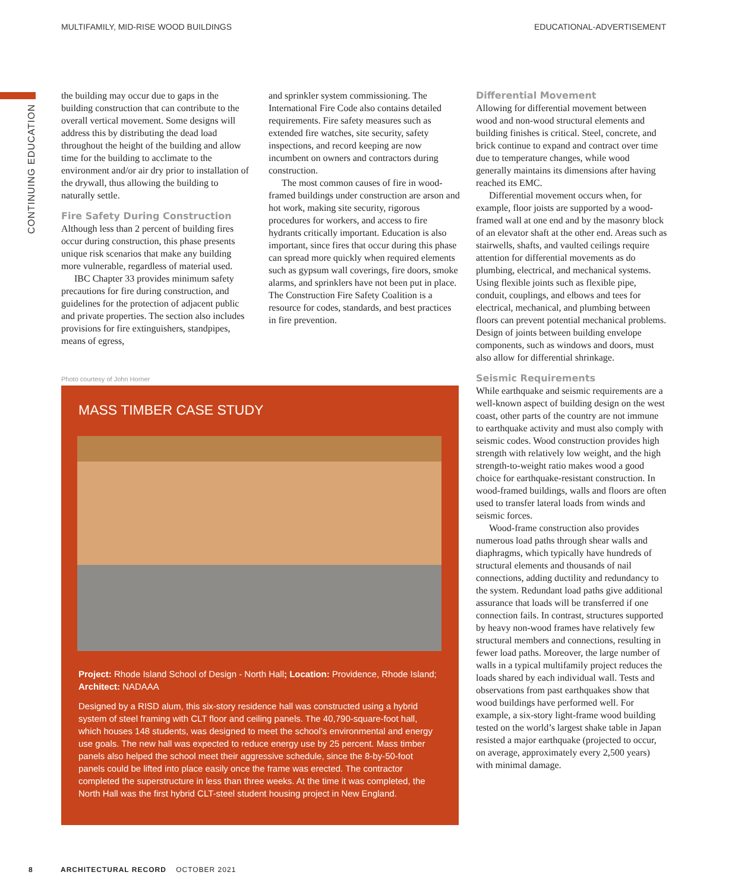MULTIFAMILY, MID-RISE WOOD BUILDINGS EDUCATIONAL-ADVERTISEMENT
CONTINUING EDUCATION
the building may occur due to gaps in the building construction that can contribute to the overall vertical movement. Some designs will address this by distributing the dead load throughout the height of the building and allow time for the building to acclimate to the environment and/or air dry prior to installation of the drywall, thus allowing the building to naturally settle.
Fire Safety During Construction
Although less than 2 percent of building fires occur during construction, this phase presents unique risk scenarios that make any building more vulnerable, regardless of material used.
IBC Chapter 33 provides minimum safety precautions for fire during construction, and guidelines for the protection of adjacent public and private properties. The section also includes provisions for fire extinguishers, standpipes, means of egress,
and sprinkler system commissioning. The International Fire Code also contains detailed requirements. Fire safety measures such as extended fire watches, site security, safety inspections, and record keeping are now incumbent on owners and contractors during construction.
The most common causes of fire in wood-framed buildings under construction are arson and hot work, making site security, rigorous procedures for workers, and access to fire hydrants critically important. Education is also important, since fires that occur during this phase can spread more quickly when required elements such as gypsum wall coverings, fire doors, smoke alarms, and sprinklers have not been put in place. The Construction Fire Safety Coalition is a resource for codes, standards, and best practices in fire prevention.
Photo courtesy of John Horner
MASS TIMBER CASE STUDY
Project: Rhode Island School of Design - North Hall; Location: Providence, Rhode Island; Architect: NADAAA
Designed by a RISD alum, this six-story residence hall was constructed using a hybrid system of steel framing with CLT floor and ceiling panels. The 40,790-square-foot hall, which houses 148 students, was designed to meet the school’s environmental and energy use goals. The new hall was expected to reduce energy use by 25 percent. Mass timber panels also helped the school meet their aggressive schedule, since the 8-by-50-foot panels could be lifted into place easily once the frame was erected. The contractor completed the superstructure in less than three weeks. At the time it was completed, the North Hall was the first hybrid CLT-steel student housing project in New England.
Differential Movement
Allowing for differential movement between wood and non-wood structural elements and building finishes is critical. Steel, concrete, and brick continue to expand and contract over time due to temperature changes, while wood generally maintains its dimensions after having reached its EMC.
Differential movement occurs when, for example, floor joists are supported by a wood-framed wall at one end and by the masonry block of an elevator shaft at the other end. Areas such as stairwells, shafts, and vaulted ceilings require attention for differential movements as do plumbing, electrical, and mechanical systems. Using flexible joints such as flexible pipe, conduit, couplings, and elbows and tees for electrical, mechanical, and plumbing between floors can prevent potential mechanical problems. Design of joints between building envelope components, such as windows and doors, must also allow for differential shrinkage.
Seismic Requirements
While earthquake and seismic requirements are a well-known aspect of building design on the west coast, other parts of the country are not immune to earthquake activity and must also comply with seismic codes. Wood construction provides high strength with relatively low weight, and the high strength-to-weight ratio makes wood a good choice for earthquake-resistant construction. In wood-framed buildings, walls and floors are often used to transfer lateral loads from winds and seismic forces.
Wood-frame construction also provides numerous load paths through shear walls and diaphragms, which typically have hundreds of structural elements and thousands of nail connections, adding ductility and redundancy to the system. Redundant load paths give additional assurance that loads will be transferred if one connection fails. In contrast, structures supported by heavy non-wood frames have relatively few structural members and connections, resulting in fewer load paths. Moreover, the large number of walls in a typical multifamily project reduces the loads shared by each individual wall. Tests and observations from past earthquakes show that wood buildings have performed well. For example, a six-story light-frame wood building tested on the world’s largest shake table in Japan resisted a major earthquake (projected to occur, on average, approximately every 2,500 years) with minimal damage.
8 ARCHITECTURAL RECORD OCTOBER 2021